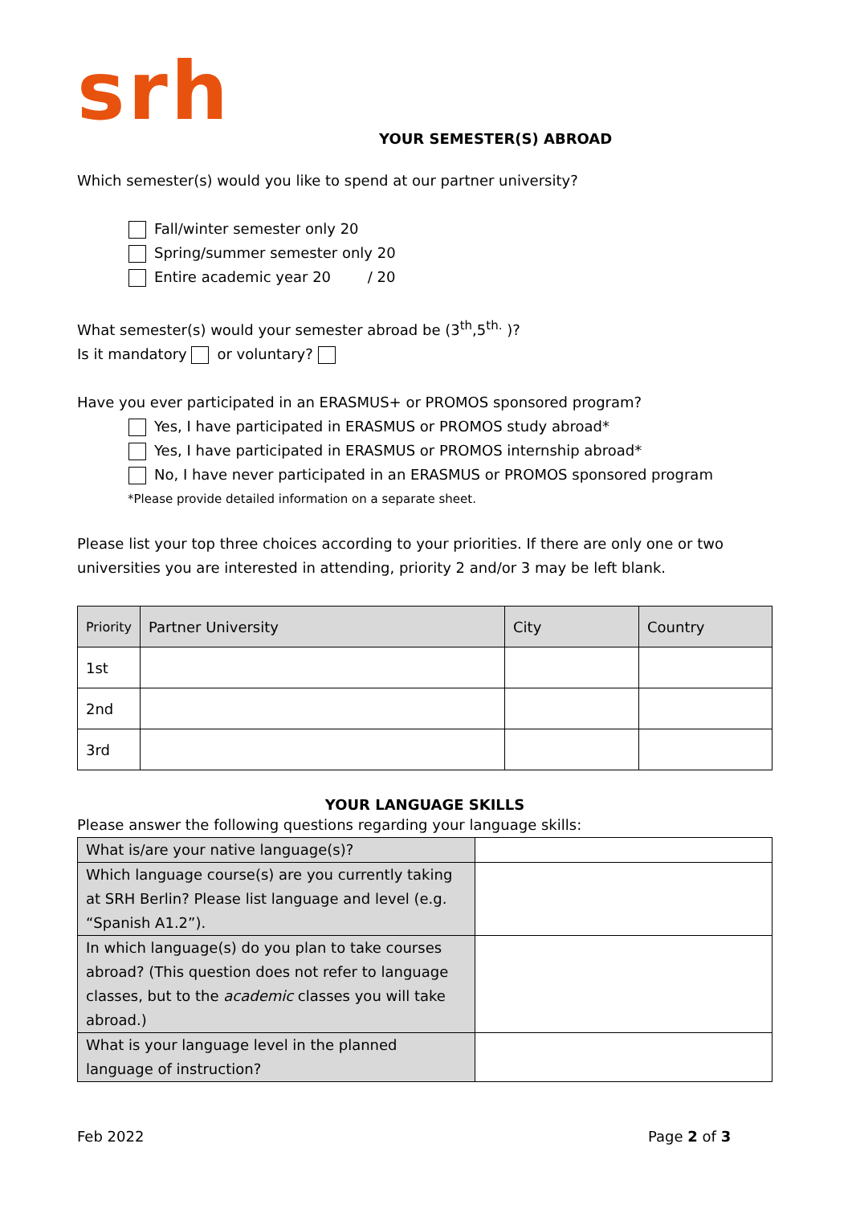srh YOUR SEMESTER(S) ABROAD
Which semester(s) would you like to spend at our partner university?
Fall/winter semester only 20
Spring/summer semester only 20
Entire academic year 20 / 20
What semester(s) would your semester abroad be (3<sup>th</sup>,5<sup>th.</sup> )?
Is it mandatory or voluntary?
Have you ever participated in an ERASMUS+ or PROMOS sponsored program?
Yes, I have participated in ERASMUS or PROMOS study abroad*
Yes, I have participated in ERASMUS or PROMOS internship abroad*
No, I have never participated in an ERASMUS or PROMOS sponsored program
*Please provide detailed information on a separate sheet.
Please list your top three choices according to your priorities. If there are only one or two universities you are interested in attending, priority 2 and/or 3 may be left blank.
| Priority | Partner University | City | Country |
| --- | --- | --- | --- |
| 1st | | | |
| 2nd | | | |
| 3rd | | | |
YOUR LANGUAGE SKILLS
Please answer the following questions regarding your language skills:
| What is/are your native language(s)? | |
| Which language course(s) are you currently taking at SRH Berlin? Please list language and level (e.g. “Spanish A1.2”). | |
| In which language(s) do you plan to take courses abroad? (This question does not refer to language classes, but to the academic classes you will take abroad.) | |
| What is your language level in the planned language of instruction? | |
Feb 2022 Page 2 of 3